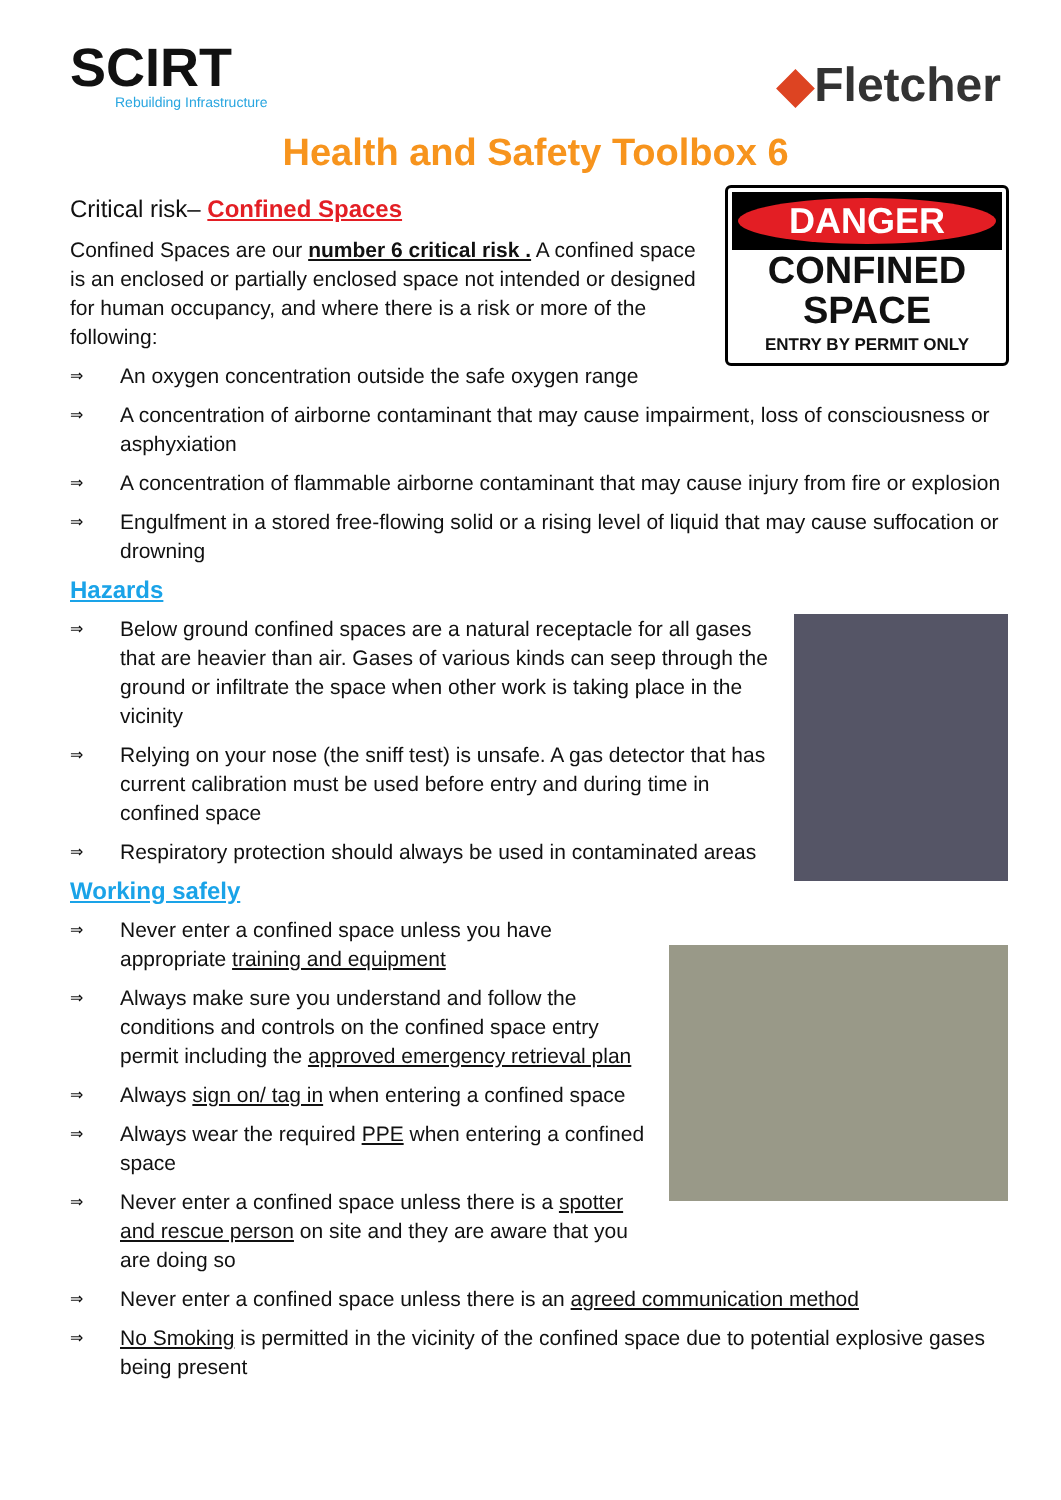SCIRT
Rebuilding Infrastructure
◆Fletcher
Health and Safety Toolbox 6
Critical risk– Confined Spaces
DANGER
CONFINED
SPACE
ENTRY BY PERMIT ONLY
Confined Spaces are our number 6 critical risk . A confined space is an enclosed or partially enclosed space not intended or designed for human occupancy, and where there is a risk or more of the following:
⇒ An oxygen concentration outside the safe oxygen range
⇒ A concentration of airborne contaminant that may cause impairment, loss of consciousness or asphyxiation
⇒ A concentration of flammable airborne contaminant that may cause injury from fire or explosion
⇒ Engulfment in a stored free-flowing solid or a rising level of liquid that may cause suffocation or drowning
Hazards
⇒ Below ground confined spaces are a natural receptacle for all gases that are heavier than air. Gases of various kinds can seep through the ground or infiltrate the space when other work is taking place in the vicinity
⇒ Relying on your nose (the sniff test) is unsafe. A gas detector that has current calibration must be used before entry and during time in confined space
⇒ Respiratory protection should always be used in contaminated areas
Working safely
⇒ Never enter a confined space unless you have appropriate training and equipment
⇒ Always make sure you understand and follow the conditions and controls on the confined space entry permit including the approved emergency retrieval plan
⇒ Always sign on/ tag in when entering a confined space
⇒ Always wear the required PPE when entering a confined space
⇒ Never enter a confined space unless there is a spotter and rescue person on site and they are aware that you are doing so
⇒ Never enter a confined space unless there is an agreed communication method
⇒ No Smoking is permitted in the vicinity of the confined space due to potential explosive gases being present